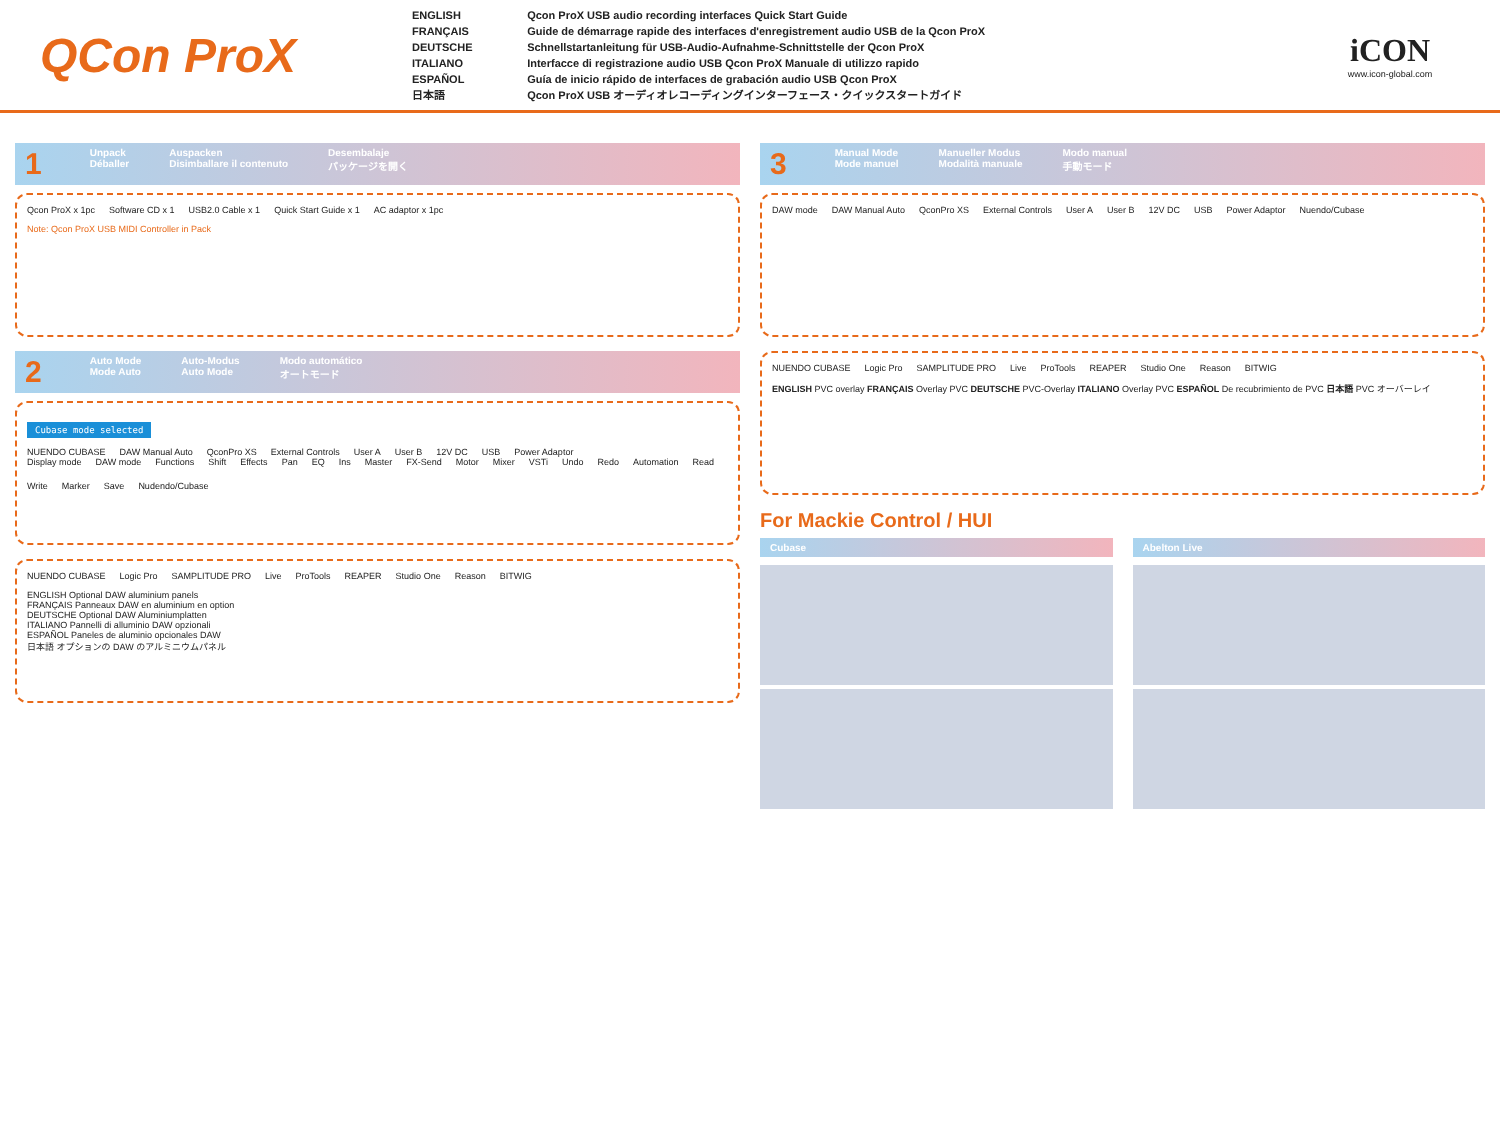QCon ProX
| ENGLISH | Qcon ProX USB audio recording interfaces Quick Start Guide |
| FRANÇAIS | Guide de démarrage rapide des interfaces d'enregistrement audio USB de la Qcon ProX |
| DEUTSCHE | Schnellstartanleitung für USB-Audio-Aufnahme-Schnittstelle der Qcon ProX |
| ITALIANO | Interfacce di registrazione audio USB Qcon ProX Manuale di utilizzo rapido |
| ESPAÑOL | Guía de inicio rápido de interfaces de grabación audio USB Qcon ProX |
| 日本語 | Qcon ProX USB オーディオレコーディングインターフェース・クイックスタートガイド |
iCON
www.icon-global.com
1 Unpack
Déballer Auspacken
Disimballare il contenuto Desembalaje
パッケージを開く
Qcon ProX x 1pc Software CD x 1 USB2.0 Cable x 1 Quick Start Guide x 1 AC adaptor x 1pc
Note: Qcon ProX USB MIDI Controller in Pack
2 Auto Mode
Mode Auto Auto-Modus
Auto Mode Modo automático
オートモード
Cubase mode selected
NUENDO CUBASE DAW Manual Auto QconPro XS External Controls User A User B 12V DC USB Power Adaptor
Display mode DAW mode Functions Shift Effects Pan EQ Ins Master FX-Send Motor Mixer VSTi Undo Redo Automation Read Write Marker Save Nudendo/Cubase
NUENDO CUBASE Logic Pro SAMPLITUDE PRO Live ProTools REAPER Studio One Reason BITWIG
ENGLISH Optional DAW aluminium panels
FRANÇAIS Panneaux DAW en aluminium en option
DEUTSCHE Optional DAW Aluminiumplatten
ITALIANO Pannelli di alluminio DAW opzionali
ESPAÑOL Paneles de aluminio opcionales DAW
日本語 オプションの DAW のアルミニウムパネル
3 Manual Mode
Mode manuel Manueller Modus
Modalità manuale Modo manual
手動モード
DAW mode DAW Manual Auto QconPro XS External Controls User A User B 12V DC USB Power Adaptor Nuendo/Cubase
NUENDO CUBASE Logic Pro SAMPLITUDE PRO Live ProTools REAPER Studio One Reason BITWIG
ENGLISH PVC overlay FRANÇAIS Overlay PVC DEUTSCHE PVC-Overlay ITALIANO Overlay PVC ESPAÑOL De recubrimiento de PVC 日本語 PVC オーバーレイ
For Mackie Control / HUI
Cubase Abelton Live